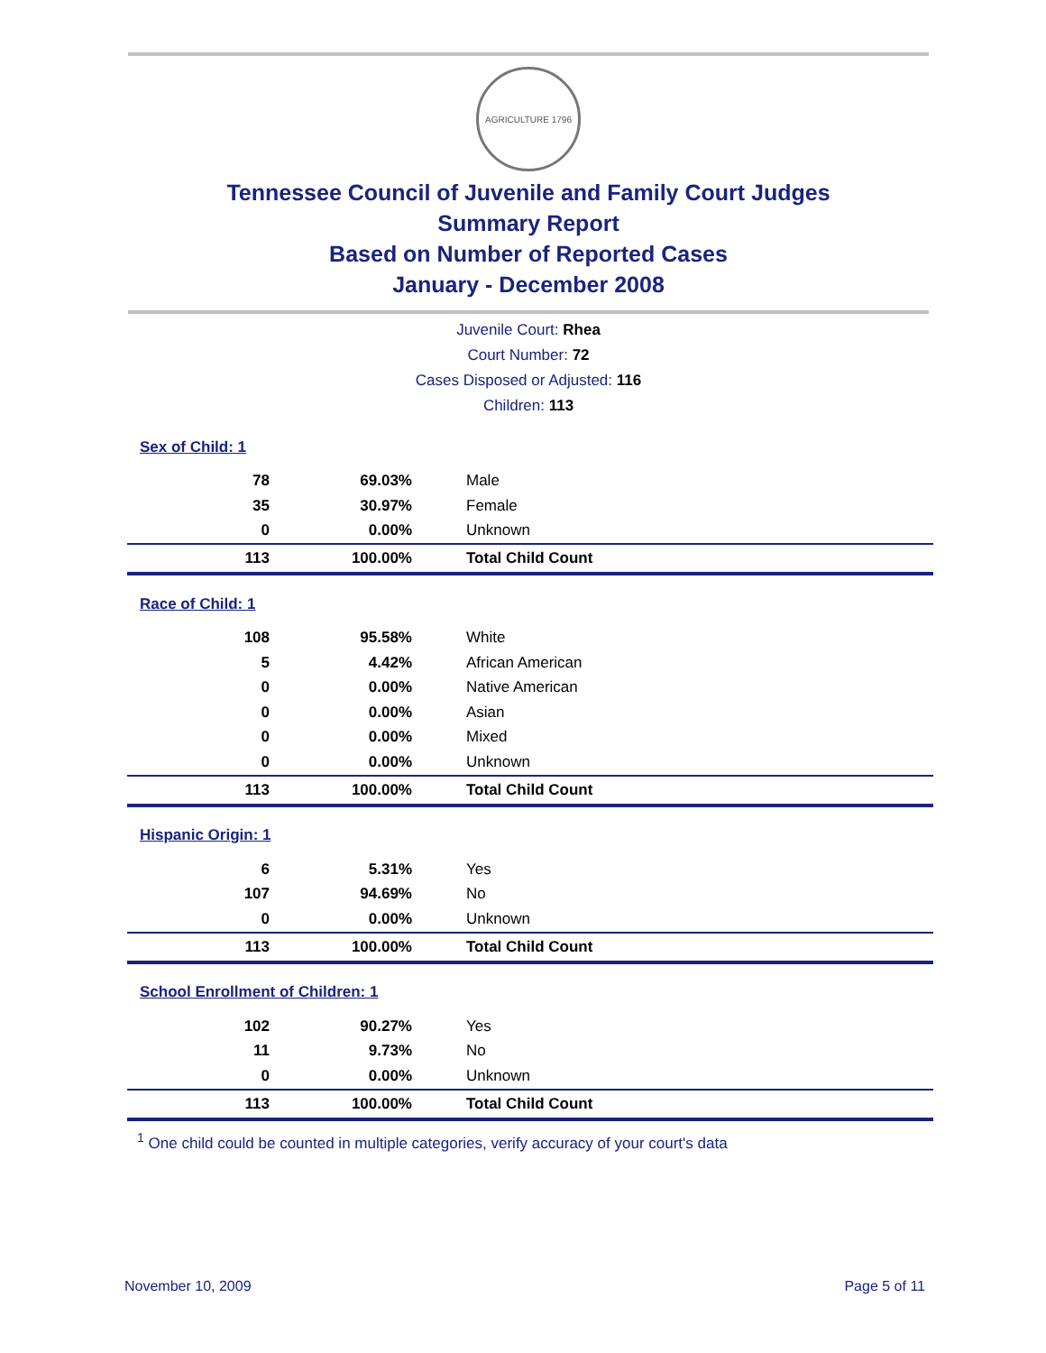AGRICULTURE 1796
Tennessee Council of Juvenile and Family Court Judges
Summary Report
Based on Number of Reported Cases
January - December 2008
Juvenile Court: Rhea
Court Number: 72
Cases Disposed or Adjusted: 116
Children: 113
| Sex of Child: 1 | | |
| 78 | 69.03% | Male |
| 35 | 30.97% | Female |
| 0 | 0.00% | Unknown |
| 113 | 100.00% | Total Child Count |
| Race of Child: 1 | | |
| 108 | 95.58% | White |
| 5 | 4.42% | African American |
| 0 | 0.00% | Native American |
| 0 | 0.00% | Asian |
| 0 | 0.00% | Mixed |
| 0 | 0.00% | Unknown |
| 113 | 100.00% | Total Child Count |
| Hispanic Origin: 1 | | |
| 6 | 5.31% | Yes |
| 107 | 94.69% | No |
| 0 | 0.00% | Unknown |
| 113 | 100.00% | Total Child Count |
| School Enrollment of Children: 1 | | |
| 102 | 90.27% | Yes |
| 11 | 9.73% | No |
| 0 | 0.00% | Unknown |
| 113 | 100.00% | Total Child Count |
<sup>1</sup> One child could be counted in multiple categories, verify accuracy of your court's data
November 10, 2009 Page 5 of 11